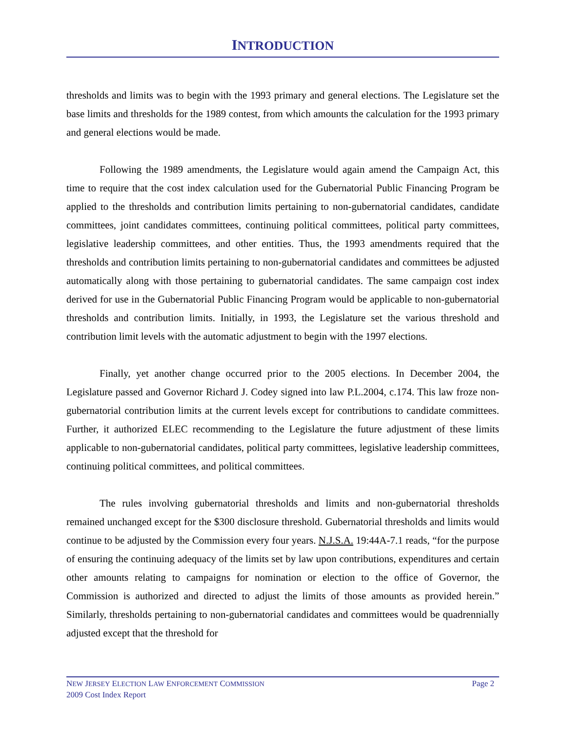INTRODUCTION
thresholds and limits was to begin with the 1993 primary and general elections. The Legislature set the base limits and thresholds for the 1989 contest, from which amounts the calculation for the 1993 primary and general elections would be made.
Following the 1989 amendments, the Legislature would again amend the Campaign Act, this time to require that the cost index calculation used for the Gubernatorial Public Financing Program be applied to the thresholds and contribution limits pertaining to non-gubernatorial candidates, candidate committees, joint candidates committees, continuing political committees, political party committees, legislative leadership committees, and other entities. Thus, the 1993 amendments required that the thresholds and contribution limits pertaining to non-gubernatorial candidates and committees be adjusted automatically along with those pertaining to gubernatorial candidates. The same campaign cost index derived for use in the Gubernatorial Public Financing Program would be applicable to non-gubernatorial thresholds and contribution limits. Initially, in 1993, the Legislature set the various threshold and contribution limit levels with the automatic adjustment to begin with the 1997 elections.
Finally, yet another change occurred prior to the 2005 elections. In December 2004, the Legislature passed and Governor Richard J. Codey signed into law P.L.2004, c.174. This law froze non-gubernatorial contribution limits at the current levels except for contributions to candidate committees. Further, it authorized ELEC recommending to the Legislature the future adjustment of these limits applicable to non-gubernatorial candidates, political party committees, legislative leadership committees, continuing political committees, and political committees.
The rules involving gubernatorial thresholds and limits and non-gubernatorial thresholds remained unchanged except for the $300 disclosure threshold. Gubernatorial thresholds and limits would continue to be adjusted by the Commission every four years. N.J.S.A. 19:44A-7.1 reads, “for the purpose of ensuring the continuing adequacy of the limits set by law upon contributions, expenditures and certain other amounts relating to campaigns for nomination or election to the office of Governor, the Commission is authorized and directed to adjust the limits of those amounts as provided herein.” Similarly, thresholds pertaining to non-gubernatorial candidates and committees would be quadrennially adjusted except that the threshold for
Page 2 NEW JERSEY ELECTION LAW ENFORCEMENT COMMISSION
2009 Cost Index Report